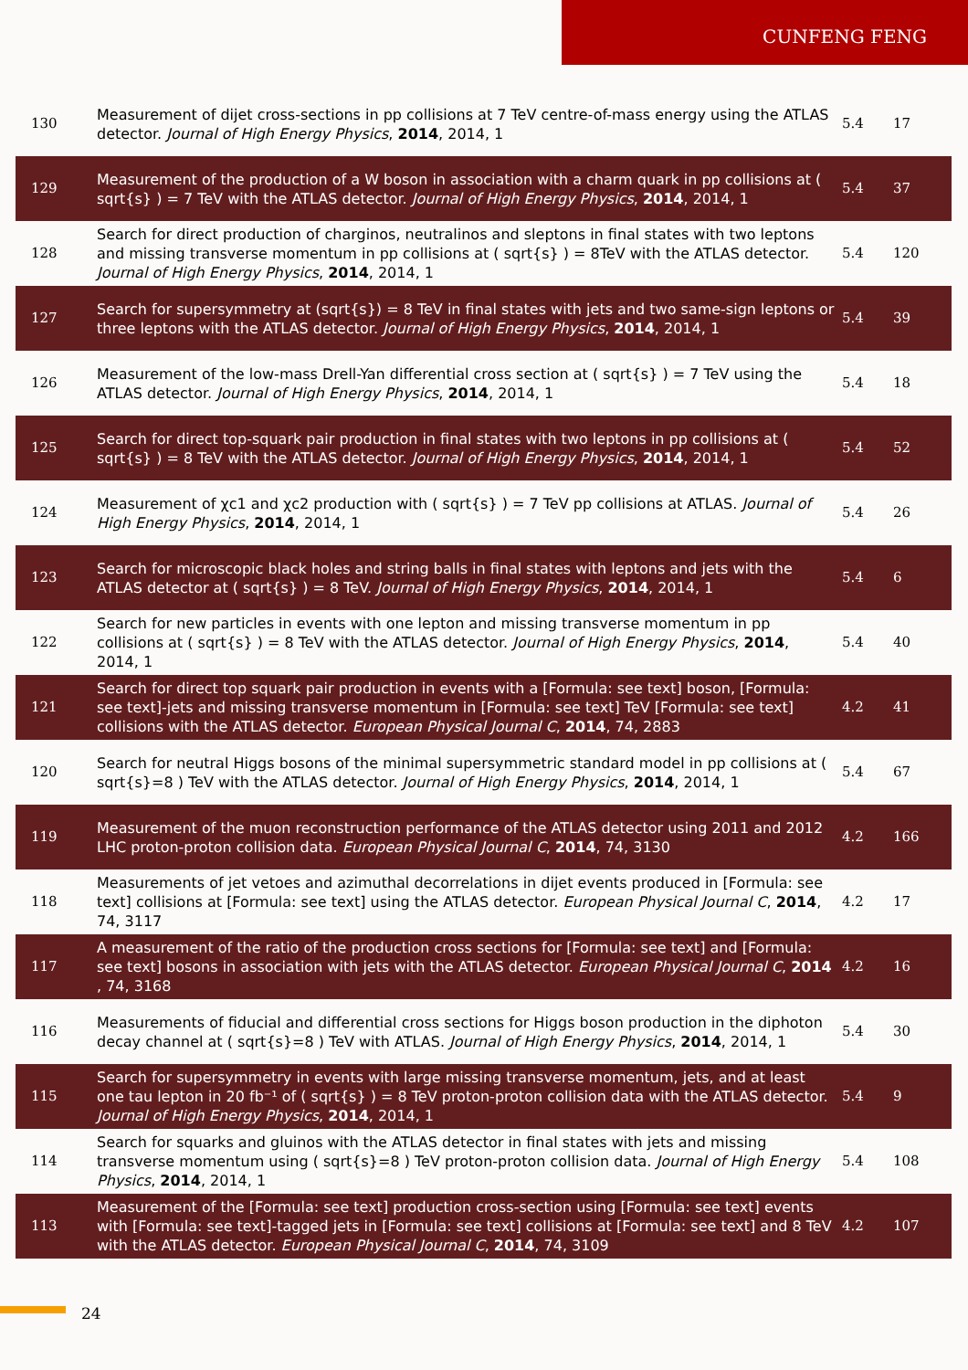CUNFENG FENG
| 130 | Measurement of dijet cross-sections in pp collisions at 7 TeV centre-of-mass energy using the ATLAS detector. Journal of High Energy Physics , 2014 , 2014, 1 | 5.4 | 17 |
| 129 | Measurement of the production of a W boson in association with a charm quark in pp collisions at ( sqrt{s} ) = 7 TeV with the ATLAS detector. Journal of High Energy Physics , 2014 , 2014, 1 | 5.4 | 37 |
| 128 | Search for direct production of charginos, neutralinos and sleptons in final states with two leptons and missing transverse momentum in pp collisions at ( sqrt{s} ) = 8TeV with the ATLAS detector. Journal of High Energy Physics , 2014 , 2014, 1 | 5.4 | 120 |
| 127 | Search for supersymmetry at (sqrt{s}) = 8 TeV in final states with jets and two same-sign leptons or three leptons with the ATLAS detector. Journal of High Energy Physics , 2014 , 2014, 1 | 5.4 | 39 |
| 126 | Measurement of the low-mass Drell-Yan differential cross section at ( sqrt{s} ) = 7 TeV using the ATLAS detector. Journal of High Energy Physics , 2014 , 2014, 1 | 5.4 | 18 |
| 125 | Search for direct top-squark pair production in final states with two leptons in pp collisions at ( sqrt{s} ) = 8 TeV with the ATLAS detector. Journal of High Energy Physics , 2014 , 2014, 1 | 5.4 | 52 |
| 124 | Measurement of χc1 and χc2 production with ( sqrt{s} ) = 7 TeV pp collisions at ATLAS. Journal of High Energy Physics , 2014 , 2014, 1 | 5.4 | 26 |
| 123 | Search for microscopic black holes and string balls in final states with leptons and jets with the ATLAS detector at ( sqrt{s} ) = 8 TeV. Journal of High Energy Physics , 2014 , 2014, 1 | 5.4 | 6 |
| 122 | Search for new particles in events with one lepton and missing transverse momentum in pp collisions at ( sqrt{s} ) = 8 TeV with the ATLAS detector. Journal of High Energy Physics , 2014 , 2014, 1 | 5.4 | 40 |
| 121 | Search for direct top squark pair production in events with a [Formula: see text] boson, [Formula: see text]-jets and missing transverse momentum in [Formula: see text] TeV [Formula: see text] collisions with the ATLAS detector. European Physical Journal C , 2014 , 74, 2883 | 4.2 | 41 |
| 120 | Search for neutral Higgs bosons of the minimal supersymmetric standard model in pp collisions at ( sqrt{s}=8 ) TeV with the ATLAS detector. Journal of High Energy Physics , 2014 , 2014, 1 | 5.4 | 67 |
| 119 | Measurement of the muon reconstruction performance of the ATLAS detector using 2011 and 2012 LHC proton-proton collision data. European Physical Journal C , 2014 , 74, 3130 | 4.2 | 166 |
| 118 | Measurements of jet vetoes and azimuthal decorrelations in dijet events produced in [Formula: see text] collisions at [Formula: see text] using the ATLAS detector. European Physical Journal C , 2014 , 74, 3117 | 4.2 | 17 |
| 117 | A measurement of the ratio of the production cross sections for [Formula: see text] and [Formula: see text] bosons in association with jets with the ATLAS detector. European Physical Journal C , 2014 , 74, 3168 | 4.2 | 16 |
| 116 | Measurements of fiducial and differential cross sections for Higgs boson production in the diphoton decay channel at ( sqrt{s}=8 ) TeV with ATLAS. Journal of High Energy Physics , 2014 , 2014, 1 | 5.4 | 30 |
| 115 | Search for supersymmetry in events with large missing transverse momentum, jets, and at least one tau lepton in 20 fb⁻¹ of ( sqrt{s} ) = 8 TeV proton-proton collision data with the ATLAS detector. Journal of High Energy Physics , 2014 , 2014, 1 | 5.4 | 9 |
| 114 | Search for squarks and gluinos with the ATLAS detector in final states with jets and missing transverse momentum using ( sqrt{s}=8 ) TeV proton-proton collision data. Journal of High Energy Physics , 2014 , 2014, 1 | 5.4 | 108 |
| 113 | Measurement of the [Formula: see text] production cross-section using [Formula: see text] events with [Formula: see text]-tagged jets in [Formula: see text] collisions at [Formula: see text] and 8 TeV with the ATLAS detector. European Physical Journal C , 2014 , 74, 3109 | 4.2 | 107 |
24